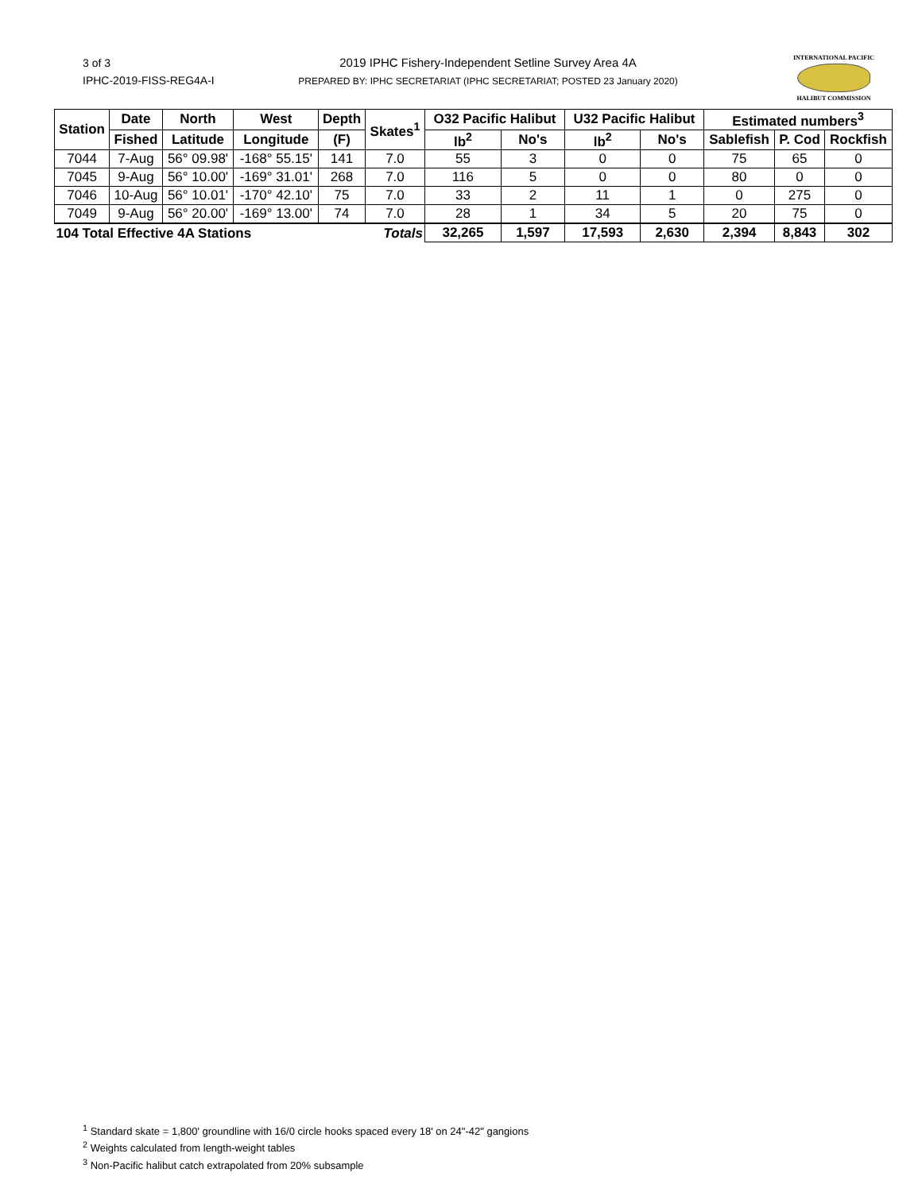3 of 3
IPHC-2019-FISS-REG4A-I
2019 IPHC Fishery-Independent Setline Survey Area 4A
PREPARED BY: IPHC SECRETARIAT (IPHC SECRETARIAT; POSTED 23 January 2020)
INTERNATIONAL PACIFIC
HALIBUT COMMISSION
| Station | Date | North | West | Depth | Skates<sup>1</sup> | O32 Pacific Halibut | | U32 Pacific Halibut | | Estimated numbers<sup>3</sup> | | |
| --- | --- | --- | --- | --- | --- | --- | --- | --- | --- | --- | --- | --- |
| | Fished | Latitude | Longitude | (F) | | lb<sup>2</sup> | No's | lb<sup>2</sup> | No's | Sablefish | P. Cod | Rockfish |
| 7044 | 7-Aug | 56° 09.98' | -168° 55.15' | 141 | 7.0 | 55 | 3 | 0 | 0 | 75 | 65 | 0 |
| 7045 | 9-Aug | 56° 10.00' | -169° 31.01' | 268 | 7.0 | 116 | 5 | 0 | 0 | 80 | 0 | 0 |
| 7046 | 10-Aug | 56° 10.01' | -170° 42.10' | 75 | 7.0 | 33 | 2 | 11 | 1 | 0 | 275 | 0 |
| 7049 | 9-Aug | 56° 20.00' | -169° 13.00' | 74 | 7.0 | 28 | 1 | 34 | 5 | 20 | 75 | 0 |
| 104 Total Effective 4A Stations | | | | | Totals | 32,265 | 1,597 | 17,593 | 2,630 | 2,394 | 8,843 | 302 |
<sup>1</sup> Standard skate = 1,800' groundline with 16/0 circle hooks spaced every 18' on 24"-42" gangions
<sup>2</sup> Weights calculated from length-weight tables
<sup>3</sup> Non-Pacific halibut catch extrapolated from 20% subsample